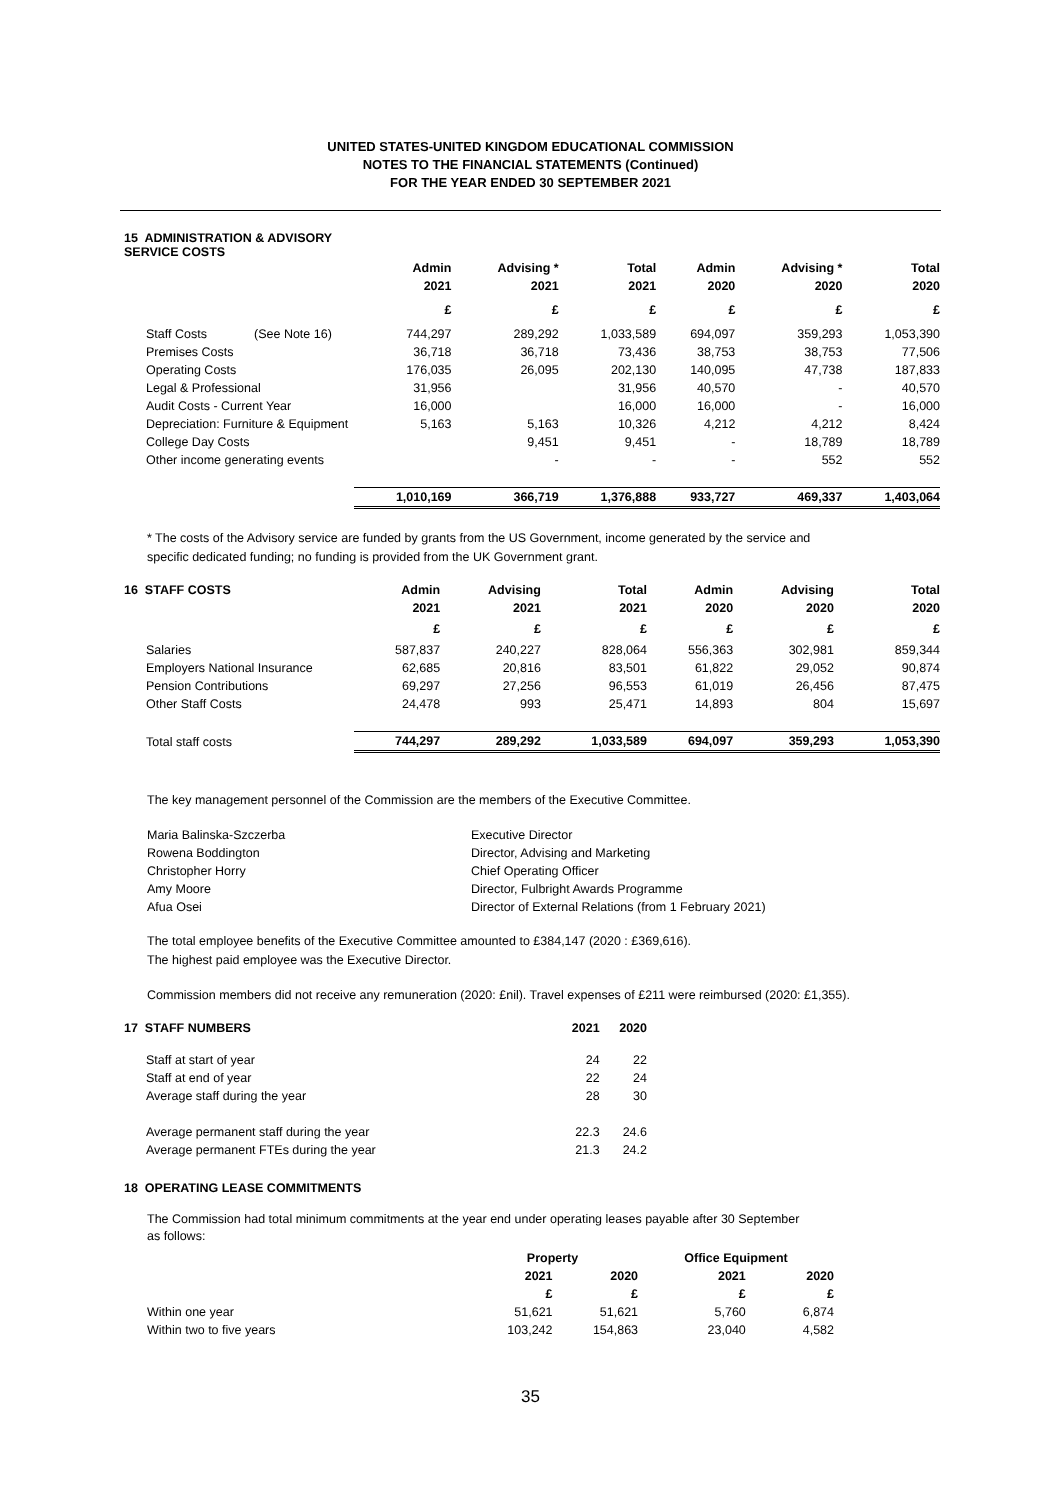UNITED STATES-UNITED KINGDOM EDUCATIONAL COMMISSION
NOTES TO THE FINANCIAL STATEMENTS (Continued)
FOR THE YEAR ENDED 30 SEPTEMBER 2021
| 15 ADMINISTRATION & ADVISORY SERVICE COSTS | | | | | | | |
| | | Admin | Advising * | Total | Admin | Advising * | Total |
| | | 2021 | 2021 | 2021 | 2020 | 2020 | 2020 |
| | | £ | £ | £ | £ | £ | £ |
| Staff Costs | (See Note 16) | 744,297 | 289,292 | 1,033,589 | 694,097 | 359,293 | 1,053,390 |
| Premises Costs | | 36,718 | 36,718 | 73,436 | 38,753 | 38,753 | 77,506 |
| Operating Costs | | 176,035 | 26,095 | 202,130 | 140,095 | 47,738 | 187,833 |
| Legal & Professional | | 31,956 | | 31,956 | 40,570 | - | 40,570 |
| Audit Costs - Current Year | | 16,000 | | 16,000 | 16,000 | - | 16,000 |
| Depreciation: Furniture & Equipment | | 5,163 | 5,163 | 10,326 | 4,212 | 4,212 | 8,424 |
| College Day Costs | | | 9,451 | 9,451 | - | 18,789 | 18,789 |
| Other income generating events | | | - | - | - | 552 | 552 |
| | | 1,010,169 | 366,719 | 1,376,888 | 933,727 | 469,337 | 1,403,064 |
* The costs of the Advisory service are funded by grants from the US Government, income generated by the service and
specific dedicated funding; no funding is provided from the UK Government grant.
| 16 STAFF COSTS | Admin | Advising | Total | Admin | Advising | Total |
| | 2021 | 2021 | 2021 | 2020 | 2020 | 2020 |
| | £ | £ | £ | £ | £ | £ |
| Salaries | 587,837 | 240,227 | 828,064 | 556,363 | 302,981 | 859,344 |
| Employers National Insurance | 62,685 | 20,816 | 83,501 | 61,822 | 29,052 | 90,874 |
| Pension Contributions | 69,297 | 27,256 | 96,553 | 61,019 | 26,456 | 87,475 |
| Other Staff Costs | 24,478 | 993 | 25,471 | 14,893 | 804 | 15,697 |
| Total staff costs | 744,297 | 289,292 | 1,033,589 | 694,097 | 359,293 | 1,053,390 |
The key management personnel of the Commission are the members of the Executive Committee.
| Maria Balinska-Szczerba | Executive Director |
| Rowena Boddington | Director, Advising and Marketing |
| Christopher Horry | Chief Operating Officer |
| Amy Moore | Director, Fulbright Awards Programme |
| Afua Osei | Director of External Relations (from 1 February 2021) |
The total employee benefits of the Executive Committee amounted to £384,147 (2020 : £369,616).
The highest paid employee was the Executive Director.
Commission members did not receive any remuneration (2020: £nil). Travel expenses of £211 were reimbursed (2020: £1,355).
| 17 STAFF NUMBERS | 2021 | 2020 |
| Staff at start of year | 24 | 22 |
| Staff at end of year | 22 | 24 |
| Average staff during the year | 28 | 30 |
| Average permanent staff during the year | 22.3 | 24.6 |
| Average permanent FTEs during the year | 21.3 | 24.2 |
18 OPERATING LEASE COMMITMENTS
The Commission had total minimum commitments at the year end under operating leases payable after 30 September
as follows:
| | Property | | Office Equipment | |
| | 2021 | 2020 | 2021 | 2020 |
| | £ | £ | £ | £ |
| Within one year | 51,621 | 51,621 | 5,760 | 6,874 |
| Within two to five years | 103,242 | 154,863 | 23,040 | 4,582 |
35